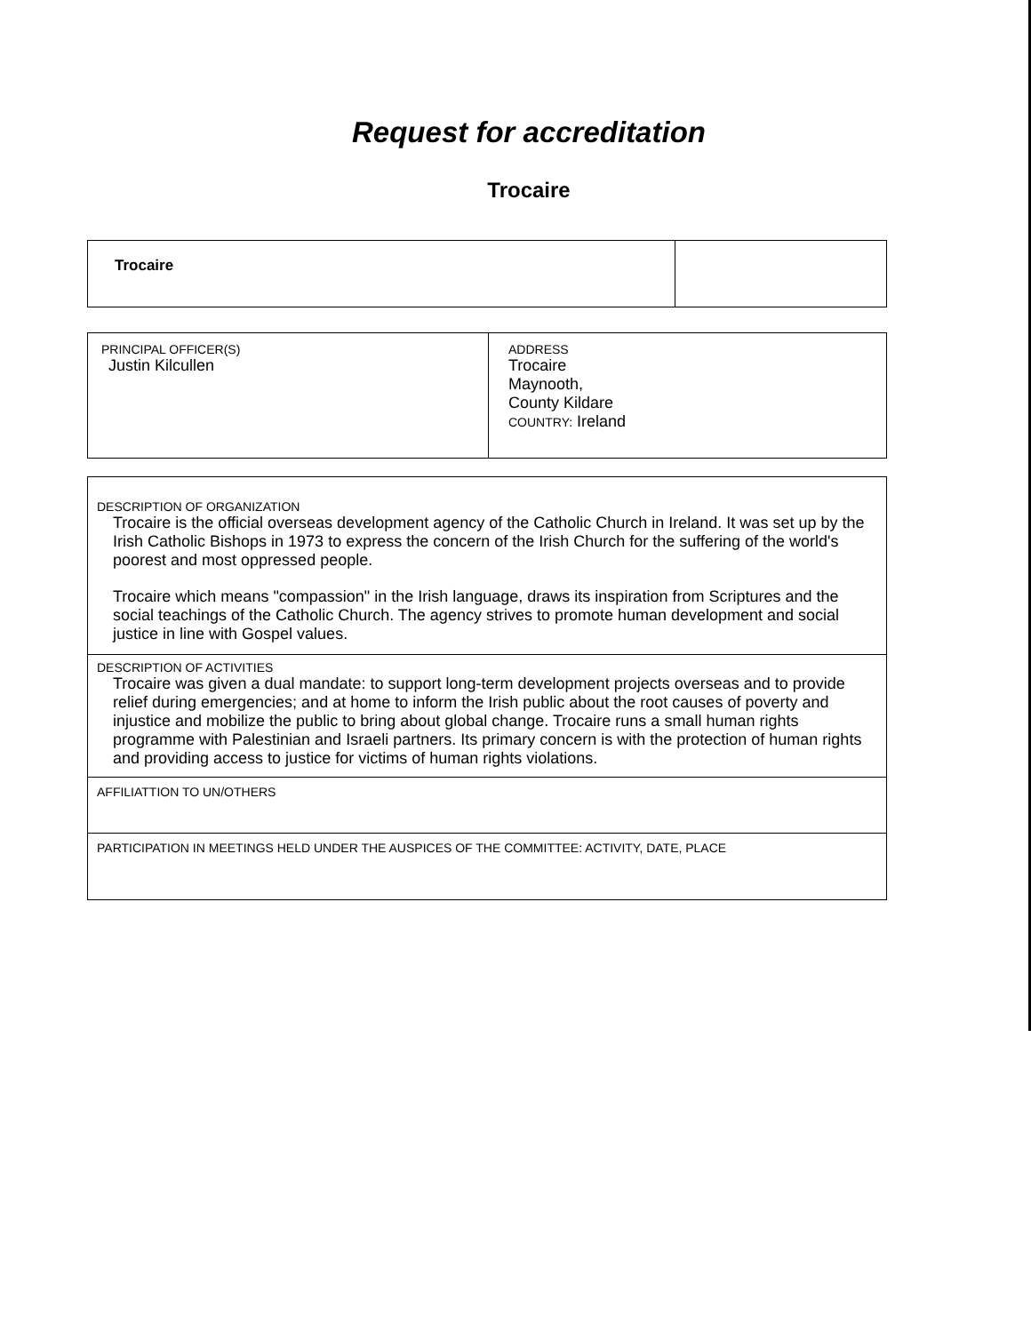Request for accreditation
Trocaire
| Trocaire | |
| PRINCIPAL OFFICER(S) Justin Kilcullen | ADDRESS Trocaire Maynooth, County Kildare COUNTRY: Ireland |
| DESCRIPTION OF ORGANIZATION Trocaire is the official overseas development agency of the Catholic Church in Ireland. It was set up by the Irish Catholic Bishops in 1973 to express the concern of the Irish Church for the suffering of the world's poorest and most oppressed people. Trocaire which means "compassion" in the Irish language, draws its inspiration from Scriptures and the social teachings of the Catholic Church. The agency strives to promote human development and social justice in line with Gospel values. |
| DESCRIPTION OF ACTIVITIES Trocaire was given a dual mandate: to support long-term development projects overseas and to provide relief during emergencies; and at home to inform the Irish public about the root causes of poverty and injustice and mobilize the public to bring about global change. Trocaire runs a small human rights programme with Palestinian and Israeli partners. Its primary concern is with the protection of human rights and providing access to justice for victims of human rights violations. |
| AFFILIATTION TO UN/OTHERS |
| PARTICIPATION IN MEETINGS HELD UNDER THE AUSPICES OF THE COMMITTEE: ACTIVITY, DATE, PLACE |